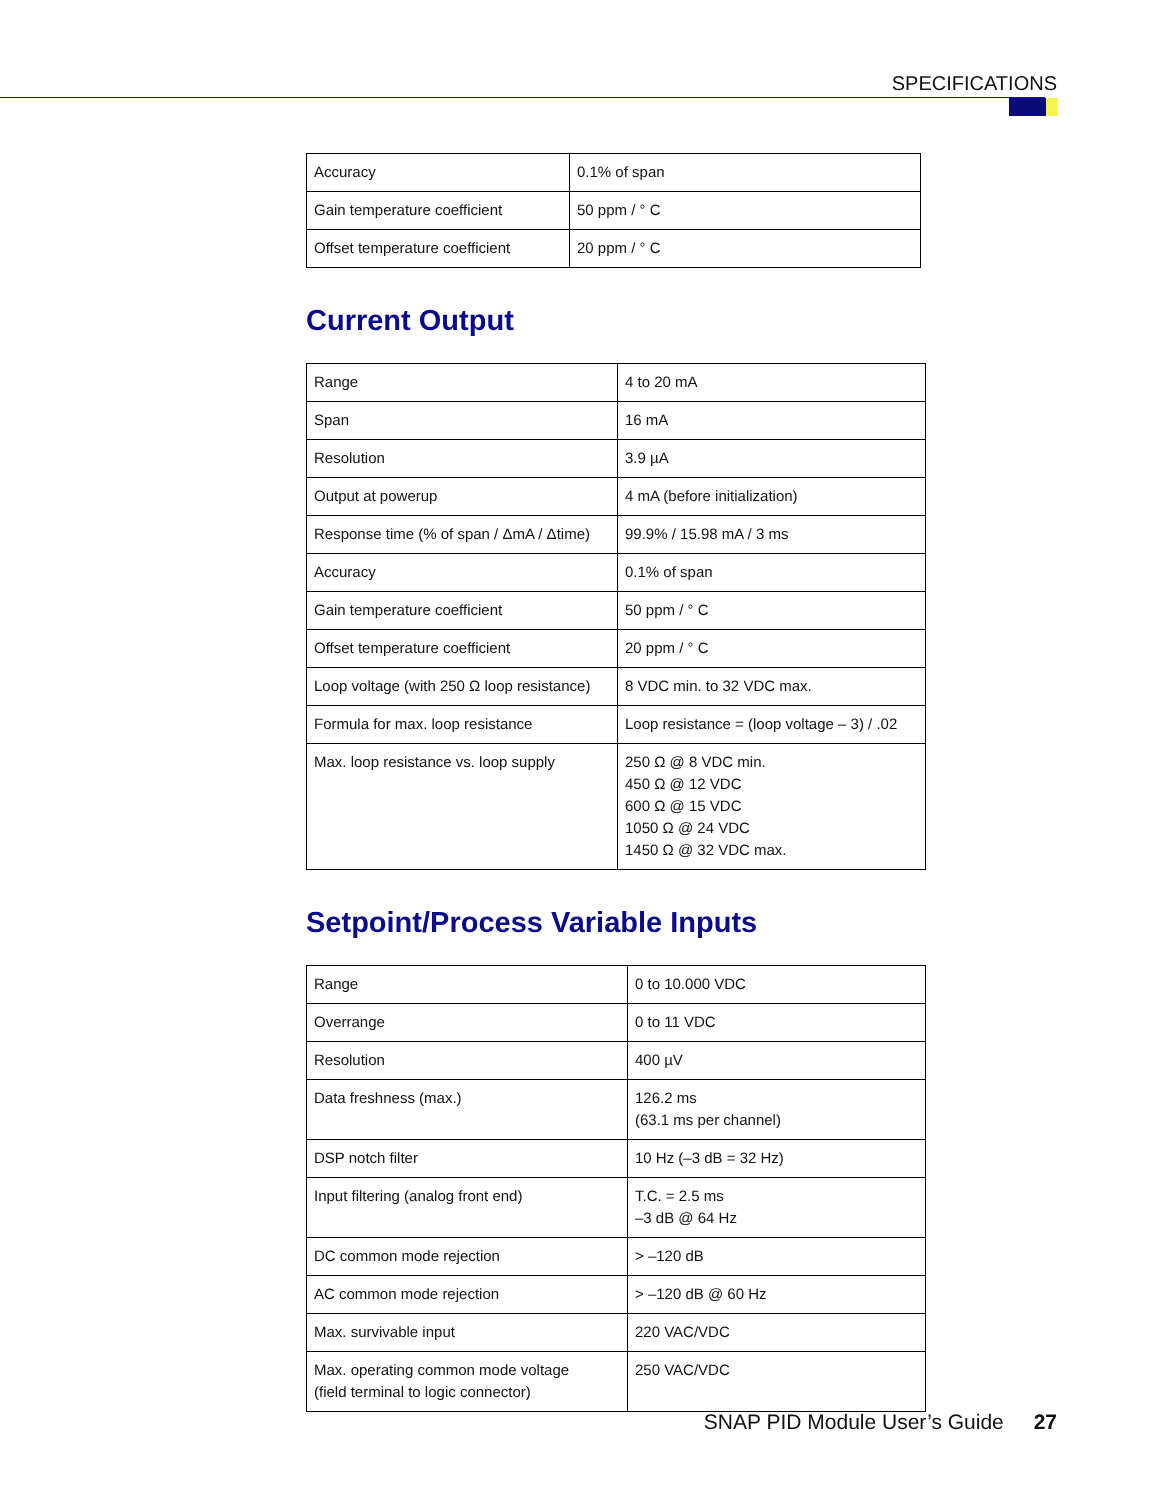SPECIFICATIONS
| Accuracy | 0.1% of span |
| Gain temperature coefficient | 50 ppm / ° C |
| Offset temperature coefficient | 20 ppm / ° C |
Current Output
| Range | 4 to 20 mA |
| Span | 16 mA |
| Resolution | 3.9 µA |
| Output at powerup | 4 mA (before initialization) |
| Response time (% of span / ΔmA / Δtime) | 99.9% / 15.98 mA / 3 ms |
| Accuracy | 0.1% of span |
| Gain temperature coefficient | 50 ppm / ° C |
| Offset temperature coefficient | 20 ppm / ° C |
| Loop voltage (with 250 Ω loop resistance) | 8 VDC min. to 32 VDC max. |
| Formula for max. loop resistance | Loop resistance = (loop voltage – 3) / .02 |
| Max. loop resistance vs. loop supply | 250 Ω @ 8 VDC min. 450 Ω @ 12 VDC 600 Ω @ 15 VDC 1050 Ω @ 24 VDC 1450 Ω @ 32 VDC max. |
Setpoint/Process Variable Inputs
| Range | 0 to 10.000 VDC |
| Overrange | 0 to 11 VDC |
| Resolution | 400 µV |
| Data freshness (max.) | 126.2 ms (63.1 ms per channel) |
| DSP notch filter | 10 Hz (–3 dB = 32 Hz) |
| Input filtering (analog front end) | T.C. = 2.5 ms –3 dB @ 64 Hz |
| DC common mode rejection | > –120 dB |
| AC common mode rejection | > –120 dB @ 60 Hz |
| Max. survivable input | 220 VAC/VDC |
| Max. operating common mode voltage (field terminal to logic connector) | 250 VAC/VDC |
SNAP PID Module User’s Guide 27